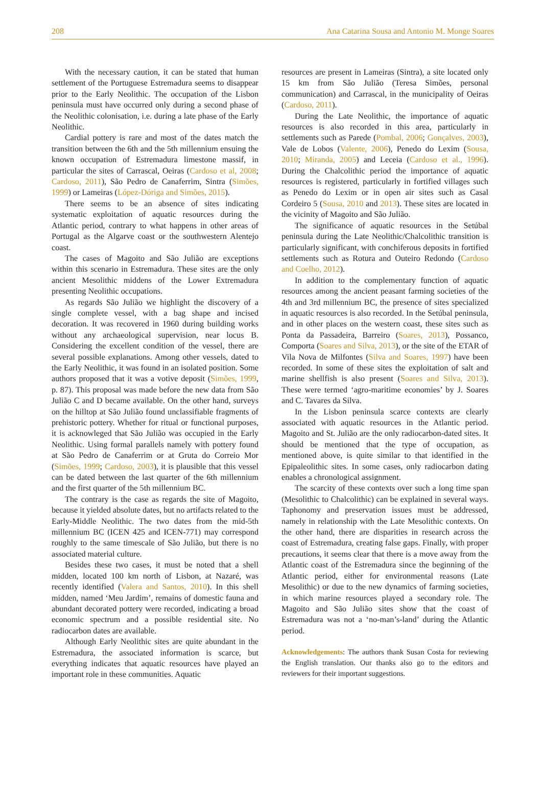208 Ana Catarina Sousa and Antonio M. Monge Soares
With the necessary caution, it can be stated that human settlement of the Portuguese Estremadura seems to disappear prior to the Early Neolithic. The occupation of the Lisbon peninsula must have occurred only during a second phase of the Neolithic colonisation, i.e. during a late phase of the Early Neolithic.
Cardial pottery is rare and most of the dates match the transition between the 6th and the 5th millennium ensuing the known occupation of Estremadura limestone massif, in particular the sites of Carrascal, Oeiras (Cardoso et al, 2008; Cardoso, 2011), São Pedro de Canaferrim, Sintra (Simões, 1999) or Lameiras (López-Dóriga and Simões, 2015).
There seems to be an absence of sites indicating systematic exploitation of aquatic resources during the Atlantic period, contrary to what happens in other areas of Portugal as the Algarve coast or the southwestern Alentejo coast.
The cases of Magoito and São Julião are exceptions within this scenario in Estremadura. These sites are the only ancient Mesolithic middens of the Lower Extremadura presenting Neolithic occupations.
As regards São Julião we highlight the discovery of a single complete vessel, with a bag shape and incised decoration. It was recovered in 1960 during building works without any archaeological supervision, near locus B. Considering the excellent condition of the vessel, there are several possible explanations. Among other vessels, dated to the Early Neolithic, it was found in an isolated position. Some authors proposed that it was a votive deposit (Simões, 1999, p. 87). This proposal was made before the new data from São Julião C and D became available. On the other hand, surveys on the hilltop at São Julião found unclassifiable fragments of prehistoric pottery. Whether for ritual or functional purposes, it is acknowleged that São Julião was occupied in the Early Neolithic. Using formal parallels namely with pottery found at São Pedro de Canaferrim or at Gruta do Correio Mor (Simões, 1999; Cardoso, 2003), it is plausible that this vessel can be dated between the last quarter of the 6th millennium and the first quarter of the 5th millennium BC.
The contrary is the case as regards the site of Magoito, because it yielded absolute dates, but no artifacts related to the Early-Middle Neolithic. The two dates from the mid-5th millennium BC (ICEN 425 and ICEN-771) may correspond roughly to the same timescale of São Julião, but there is no associated material culture.
Besides these two cases, it must be noted that a shell midden, located 100 km north of Lisbon, at Nazaré, was recently identified (Valera and Santos, 2010). In this shell midden, named ‘Meu Jardim’, remains of domestic fauna and abundant decorated pottery were recorded, indicating a broad economic spectrum and a possible residential site. No radiocarbon dates are available.
Although Early Neolithic sites are quite abundant in the Estremadura, the associated information is scarce, but everything indicates that aquatic resources have played an important role in these communities. Aquatic
resources are present in Lameiras (Sintra), a site located only 15 km from São Julião (Teresa Simões, personal communication) and Carrascal, in the municipality of Oeiras (Cardoso, 2011).
During the Late Neolithic, the importance of aquatic resources is also recorded in this area, particularly in settlements such as Parede (Pombal, 2006; Gonçalves, 2003), Vale de Lobos (Valente, 2006), Penedo do Lexim (Sousa, 2010; Miranda, 2005) and Leceia (Cardoso et al., 1996). During the Chalcolithic period the importance of aquatic resources is registered, particularly in fortified villages such as Penedo do Lexim or in open air sites such as Casal Cordeiro 5 (Sousa, 2010 and 2013). These sites are located in the vicinity of Magoito and São Julião.
The significance of aquatic resources in the Setúbal peninsula during the Late Neolithic/Chalcolithic transition is particularly significant, with conchiferous deposits in fortified settlements such as Rotura and Outeiro Redondo (Cardoso and Coelho, 2012).
In addition to the complementary function of aquatic resources among the ancient peasant farming societies of the 4th and 3rd millennium BC, the presence of sites specialized in aquatic resources is also recorded. In the Setúbal peninsula, and in other places on the western coast, these sites such as Ponta da Passadeira, Barreiro (Soares, 2013), Possanco, Comporta (Soares and Silva, 2013), or the site of the ETAR of Vila Nova de Milfontes (Silva and Soares, 1997) have been recorded. In some of these sites the exploitation of salt and marine shellfish is also present (Soares and Silva, 2013). These were termed ‘agro-maritime economies’ by J. Soares and C. Tavares da Silva.
In the Lisbon peninsula scarce contexts are clearly associated with aquatic resources in the Atlantic period. Magoito and St. Julião are the only radiocarbon-dated sites. It should be mentioned that the type of occupation, as mentioned above, is quite similar to that identified in the Epipaleolithic sites. In some cases, only radiocarbon dating enables a chronological assignment.
The scarcity of these contexts over such a long time span (Mesolithic to Chalcolithic) can be explained in several ways. Taphonomy and preservation issues must be addressed, namely in relationship with the Late Mesolithic contexts. On the other hand, there are disparities in research across the coast of Estremadura, creating false gaps. Finally, with proper precautions, it seems clear that there is a move away from the Atlantic coast of the Estremadura since the beginning of the Atlantic period, either for environmental reasons (Late Mesolithic) or due to the new dynamics of farming societies, in which marine resources played a secondary role. The Magoito and São Julião sites show that the coast of Estremadura was not a ‘no-man’s-land’ during the Atlantic period.
Acknowledgements: The authors thank Susan Costa for reviewing the English translation. Our thanks also go to the editors and reviewers for their important suggestions.